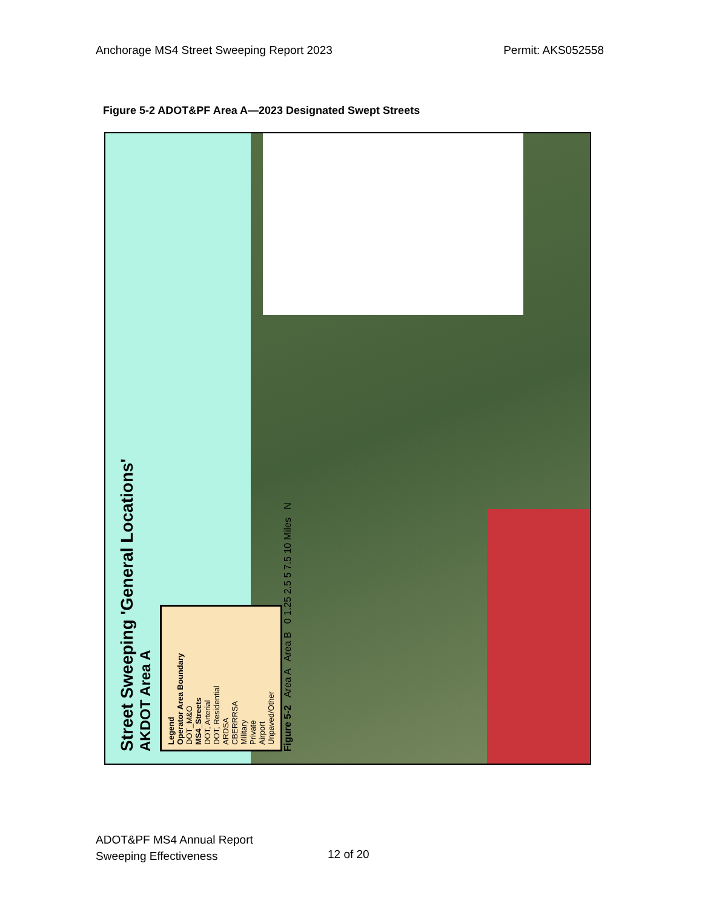Anchorage MS4 Street Sweeping Report 2023 Permit: AKS052558
Figure 5-2 ADOT&PF Area A—2023 Designated Swept Streets
Street Sweeping 'General Locations'
AKDOT Area A
Legend
Operator Area Boundary
DOT_M&O
MS4_Streets
DOT, Arterial
DOT, Residential
ARDSA
CBERRRSA
Military
Private
Airport
Unpaved/Other
Figure 5-2 Area A Area B 0 1.25 2.5 5 7.5 10 Miles N
ADOT&PF MS4 Annual Report
Sweeping Effectiveness
12 of 20